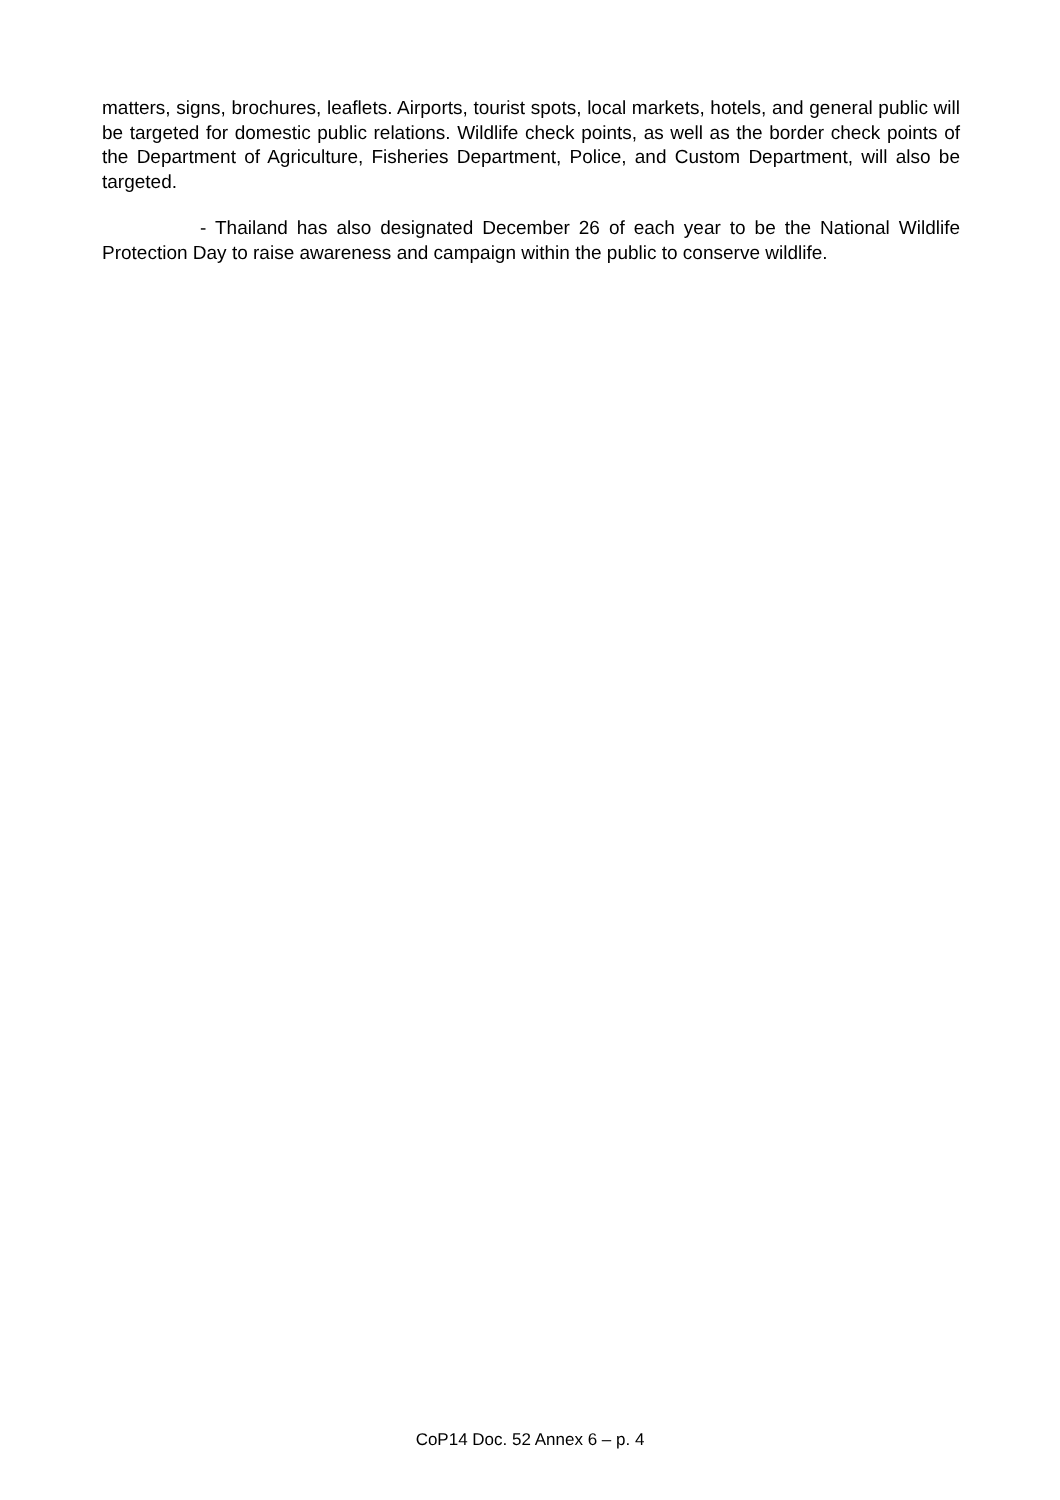matters, signs, brochures, leaflets. Airports, tourist spots, local markets, hotels, and general public will be targeted for domestic public relations. Wildlife check points, as well as the border check points of the Department of Agriculture, Fisheries Department, Police, and Custom Department, will also be targeted.
- Thailand has also designated December 26 of each year to be the National Wildlife Protection Day to raise awareness and campaign within the public to conserve wildlife.
CoP14 Doc. 52 Annex 6 – p. 4